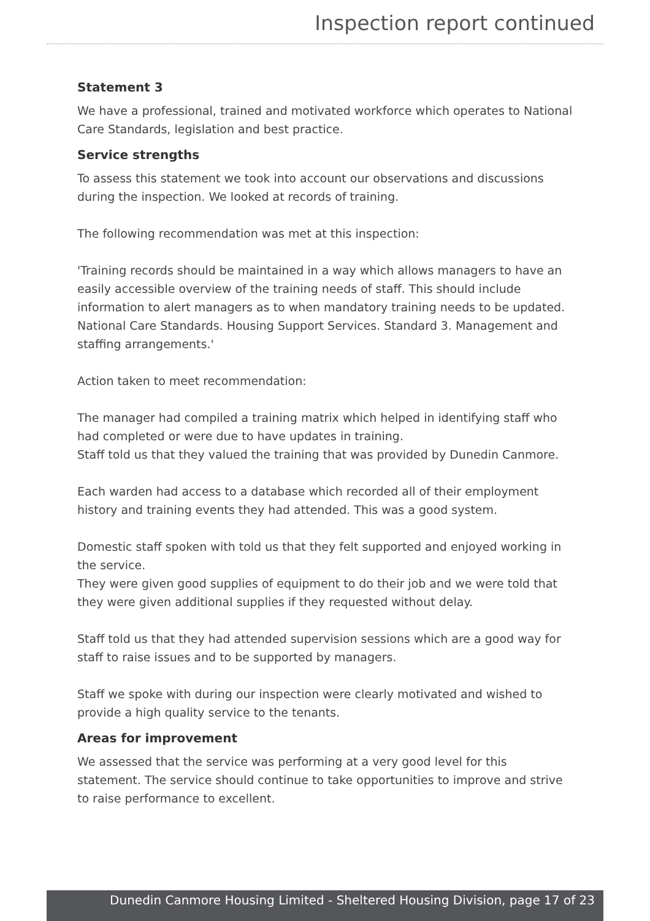Inspection report continued
Statement 3
We have a professional, trained and motivated workforce which operates to National Care Standards, legislation and best practice.
Service strengths
To assess this statement we took into account our observations and discussions during the inspection. We looked at records of training.
The following recommendation was met at this inspection:
'Training records should be maintained in a way which allows managers to have an easily accessible overview of the training needs of staff. This should include information to alert managers as to when mandatory training needs to be updated. National Care Standards. Housing Support Services. Standard 3. Management and staffing arrangements.'
Action taken to meet recommendation:
The manager had compiled a training matrix which helped in identifying staff who had completed or were due to have updates in training.
Staff told us that they valued the training that was provided by Dunedin Canmore.
Each warden had access to a database which recorded all of their employment history and training events they had attended. This was a good system.
Domestic staff spoken with told us that they felt supported and enjoyed working in the service.
They were given good supplies of equipment to do their job and we were told that they were given additional supplies if they requested without delay.
Staff told us that they had attended supervision sessions which are a good way for staff to raise issues and to be supported by managers.
Staff we spoke with during our inspection were clearly motivated and wished to provide a high quality service to the tenants.
Areas for improvement
We assessed that the service was performing at a very good level for this statement. The service should continue to take opportunities to improve and strive to raise performance to excellent.
Dunedin Canmore Housing Limited - Sheltered Housing Division, page 17 of 23